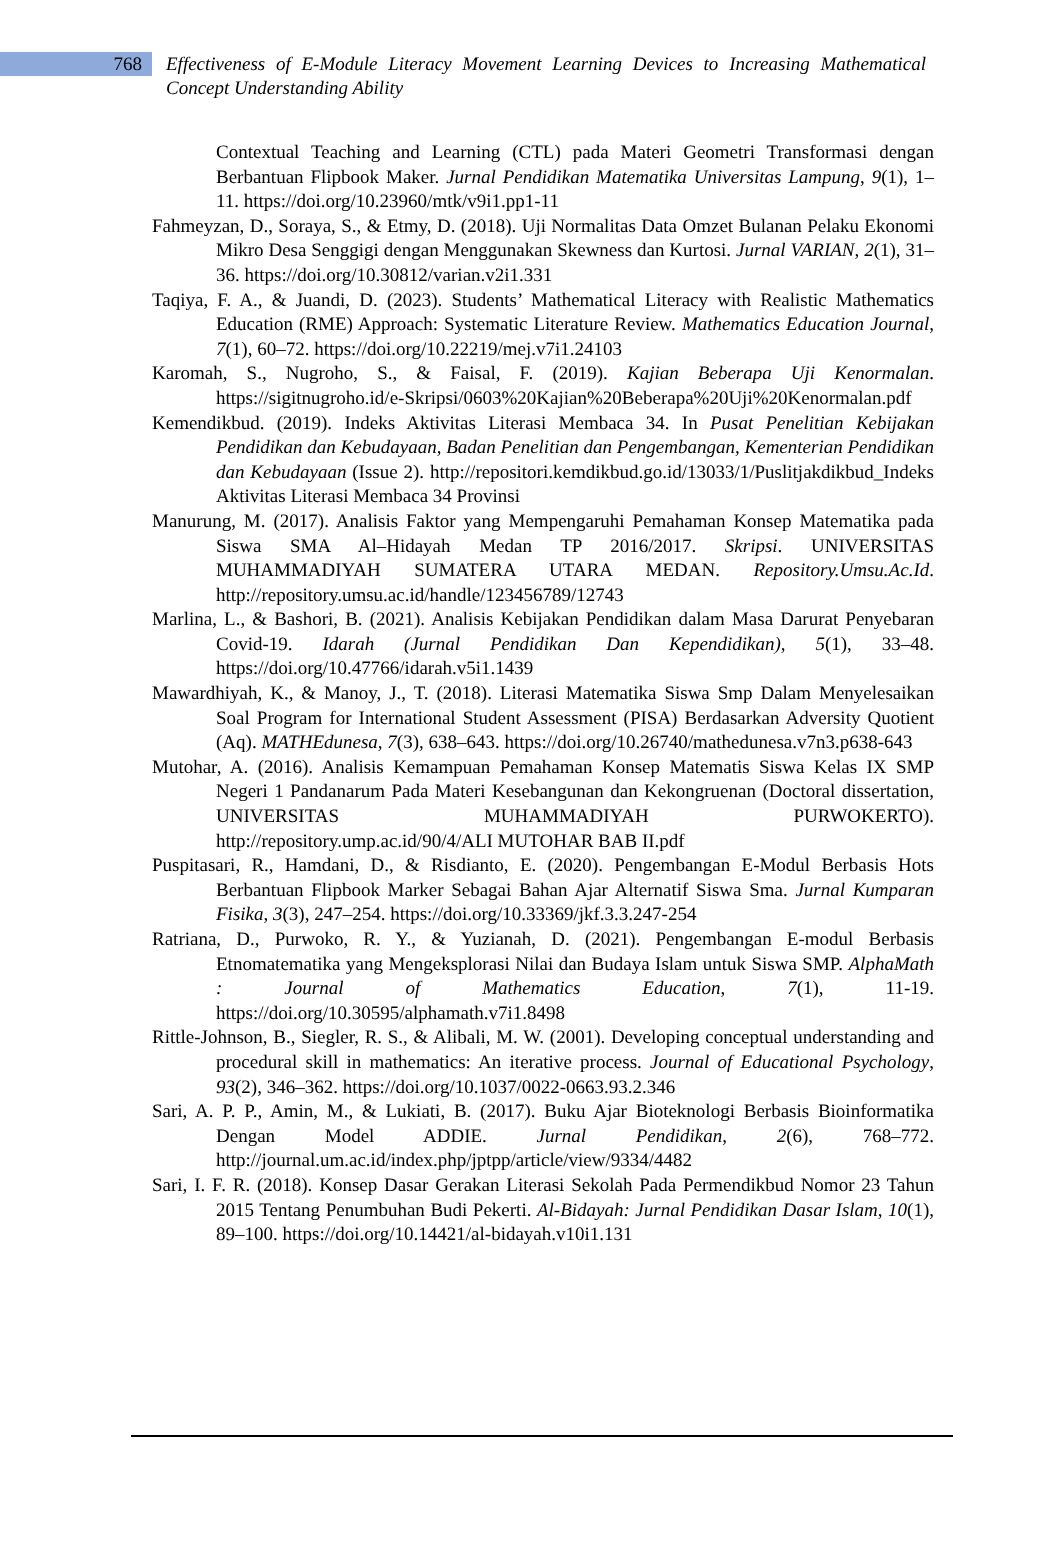768
Effectiveness of E-Module Literacy Movement Learning Devices to Increasing Mathematical Concept Understanding Ability
Contextual Teaching and Learning (CTL) pada Materi Geometri Transformasi dengan Berbantuan Flipbook Maker. Jurnal Pendidikan Matematika Universitas Lampung, 9(1), 1–11. https://doi.org/10.23960/mtk/v9i1.pp1-11
Fahmeyzan, D., Soraya, S., & Etmy, D. (2018). Uji Normalitas Data Omzet Bulanan Pelaku Ekonomi Mikro Desa Senggigi dengan Menggunakan Skewness dan Kurtosi. Jurnal VARIAN, 2(1), 31–36. https://doi.org/10.30812/varian.v2i1.331
Taqiya, F. A., & Juandi, D. (2023). Students’ Mathematical Literacy with Realistic Mathematics Education (RME) Approach: Systematic Literature Review. Mathematics Education Journal, 7(1), 60–72. https://doi.org/10.22219/mej.v7i1.24103
Karomah, S., Nugroho, S., & Faisal, F. (2019). Kajian Beberapa Uji Kenormalan. https://sigitnugroho.id/e-Skripsi/0603%20Kajian%20Beberapa%20Uji%20Kenormalan.pdf
Kemendikbud. (2019). Indeks Aktivitas Literasi Membaca 34. In Pusat Penelitian Kebijakan Pendidikan dan Kebudayaan, Badan Penelitian dan Pengembangan, Kementerian Pendidikan dan Kebudayaan (Issue 2). http://repositori.kemdikbud.go.id/13033/1/Puslitjakdikbud_Indeks Aktivitas Literasi Membaca 34 Provinsi
Manurung, M. (2017). Analisis Faktor yang Mempengaruhi Pemahaman Konsep Matematika pada Siswa SMA Al–Hidayah Medan TP 2016/2017. Skripsi. UNIVERSITAS MUHAMMADIYAH SUMATERA UTARA MEDAN. Repository.Umsu.Ac.Id. http://repository.umsu.ac.id/handle/123456789/12743
Marlina, L., & Bashori, B. (2021). Analisis Kebijakan Pendidikan dalam Masa Darurat Penyebaran Covid-19. Idarah (Jurnal Pendidikan Dan Kependidikan), 5(1), 33–48. https://doi.org/10.47766/idarah.v5i1.1439
Mawardhiyah, K., & Manoy, J., T. (2018). Literasi Matematika Siswa Smp Dalam Menyelesaikan Soal Program for International Student Assessment (PISA) Berdasarkan Adversity Quotient (Aq). MATHEdunesa, 7(3), 638–643. https://doi.org/10.26740/mathedunesa.v7n3.p638-643
Mutohar, A. (2016). Analisis Kemampuan Pemahaman Konsep Matematis Siswa Kelas IX SMP Negeri 1 Pandanarum Pada Materi Kesebangunan dan Kekongruenan (Doctoral dissertation, UNIVERSITAS MUHAMMADIYAH PURWOKERTO). http://repository.ump.ac.id/90/4/ALI MUTOHAR BAB II.pdf
Puspitasari, R., Hamdani, D., & Risdianto, E. (2020). Pengembangan E-Modul Berbasis Hots Berbantuan Flipbook Marker Sebagai Bahan Ajar Alternatif Siswa Sma. Jurnal Kumparan Fisika, 3(3), 247–254. https://doi.org/10.33369/jkf.3.3.247-254
Ratriana, D., Purwoko, R. Y., & Yuzianah, D. (2021). Pengembangan E-modul Berbasis Etnomatematika yang Mengeksplorasi Nilai dan Budaya Islam untuk Siswa SMP. AlphaMath : Journal of Mathematics Education, 7(1), 11-19. https://doi.org/10.30595/alphamath.v7i1.8498
Rittle-Johnson, B., Siegler, R. S., & Alibali, M. W. (2001). Developing conceptual understanding and procedural skill in mathematics: An iterative process. Journal of Educational Psychology, 93(2), 346–362. https://doi.org/10.1037/0022-0663.93.2.346
Sari, A. P. P., Amin, M., & Lukiati, B. (2017). Buku Ajar Bioteknologi Berbasis Bioinformatika Dengan Model ADDIE. Jurnal Pendidikan, 2(6), 768–772. http://journal.um.ac.id/index.php/jptpp/article/view/9334/4482
Sari, I. F. R. (2018). Konsep Dasar Gerakan Literasi Sekolah Pada Permendikbud Nomor 23 Tahun 2015 Tentang Penumbuhan Budi Pekerti. Al-Bidayah: Jurnal Pendidikan Dasar Islam, 10(1), 89–100. https://doi.org/10.14421/al-bidayah.v10i1.131